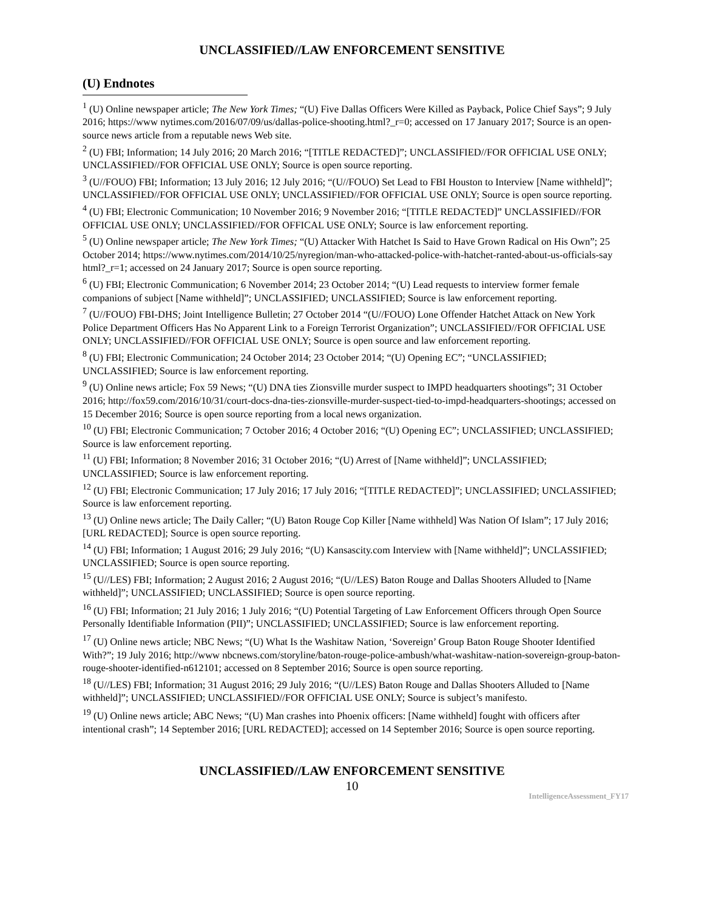UNCLASSIFIED//LAW ENFORCEMENT SENSITIVE
(U) Endnotes
<sup>1</sup> (U) Online newspaper article; The New York Times; “(U) Five Dallas Officers Were Killed as Payback, Police Chief Says”; 9 July 2016; https://www nytimes.com/2016/07/09/us/dallas-police-shooting.html?_r=0; accessed on 17 January 2017; Source is an open-source news article from a reputable news Web site.
<sup>2</sup> (U) FBI; Information; 14 July 2016; 20 March 2016; “[TITLE REDACTED]”; UNCLASSIFIED//FOR OFFICIAL USE ONLY; UNCLASSIFIED//FOR OFFICIAL USE ONLY; Source is open source reporting.
<sup>3</sup> (U//FOUO) FBI; Information; 13 July 2016; 12 July 2016; “(U//FOUO) Set Lead to FBI Houston to Interview [Name withheld]”; UNCLASSIFIED//FOR OFFICIAL USE ONLY; UNCLASSIFIED//FOR OFFICIAL USE ONLY; Source is open source reporting.
<sup>4</sup> (U) FBI; Electronic Communication; 10 November 2016; 9 November 2016; “[TITLE REDACTED]” UNCLASSIFIED//FOR OFFICIAL USE ONLY; UNCLASSIFIED//FOR OFFICAL USE ONLY; Source is law enforcement reporting.
<sup>5</sup> (U) Online newspaper article; The New York Times; “(U) Attacker With Hatchet Is Said to Have Grown Radical on His Own”; 25 October 2014; https://www.nytimes.com/2014/10/25/nyregion/man-who-attacked-police-with-hatchet-ranted-about-us-officials-say html?_r=1; accessed on 24 January 2017; Source is open source reporting.
<sup>6</sup> (U) FBI; Electronic Communication; 6 November 2014; 23 October 2014; “(U) Lead requests to interview former female companions of subject [Name withheld]”; UNCLASSIFIED; UNCLASSIFIED; Source is law enforcement reporting.
<sup>7</sup> (U//FOUO) FBI-DHS; Joint Intelligence Bulletin; 27 October 2014 “(U//FOUO) Lone Offender Hatchet Attack on New York Police Department Officers Has No Apparent Link to a Foreign Terrorist Organization”; UNCLASSIFIED//FOR OFFICIAL USE ONLY; UNCLASSIFIED//FOR OFFICIAL USE ONLY; Source is open source and law enforcement reporting.
<sup>8</sup> (U) FBI; Electronic Communication; 24 October 2014; 23 October 2014; “(U) Opening EC”; “UNCLASSIFIED; UNCLASSIFIED; Source is law enforcement reporting.
<sup>9</sup> (U) Online news article; Fox 59 News; “(U) DNA ties Zionsville murder suspect to IMPD headquarters shootings”; 31 October 2016; http://fox59.com/2016/10/31/court-docs-dna-ties-zionsville-murder-suspect-tied-to-impd-headquarters-shootings; accessed on 15 December 2016; Source is open source reporting from a local news organization.
<sup>10</sup> (U) FBI; Electronic Communication; 7 October 2016; 4 October 2016; “(U) Opening EC”; UNCLASSIFIED; UNCLASSIFIED; Source is law enforcement reporting.
<sup>11</sup> (U) FBI; Information; 8 November 2016; 31 October 2016; “(U) Arrest of [Name withheld]”; UNCLASSIFIED; UNCLASSIFIED; Source is law enforcement reporting.
<sup>12</sup> (U) FBI; Electronic Communication; 17 July 2016; 17 July 2016; “[TITLE REDACTED]”; UNCLASSIFIED; UNCLASSIFIED; Source is law enforcement reporting.
<sup>13</sup> (U) Online news article; The Daily Caller; “(U) Baton Rouge Cop Killer [Name withheld] Was Nation Of Islam”; 17 July 2016; [URL REDACTED]; Source is open source reporting.
<sup>14</sup> (U) FBI; Information; 1 August 2016; 29 July 2016; “(U) Kansascity.com Interview with [Name withheld]”; UNCLASSIFIED; UNCLASSIFIED; Source is open source reporting.
<sup>15</sup> (U//LES) FBI; Information; 2 August 2016; 2 August 2016; “(U//LES) Baton Rouge and Dallas Shooters Alluded to [Name withheld]”; UNCLASSIFIED; UNCLASSIFIED; Source is open source reporting.
<sup>16</sup> (U) FBI; Information; 21 July 2016; 1 July 2016; “(U) Potential Targeting of Law Enforcement Officers through Open Source Personally Identifiable Information (PII)”; UNCLASSIFIED; UNCLASSIFIED; Source is law enforcement reporting.
<sup>17</sup> (U) Online news article; NBC News; “(U) What Is the Washitaw Nation, ‘Sovereign’ Group Baton Rouge Shooter Identified With?”; 19 July 2016; http://www nbcnews.com/storyline/baton-rouge-police-ambush/what-washitaw-nation-sovereign-group-baton-rouge-shooter-identified-n612101; accessed on 8 September 2016; Source is open source reporting.
<sup>18</sup> (U//LES) FBI; Information; 31 August 2016; 29 July 2016; “(U//LES) Baton Rouge and Dallas Shooters Alluded to [Name withheld]”; UNCLASSIFIED; UNCLASSIFIED//FOR OFFICIAL USE ONLY; Source is subject’s manifesto.
<sup>19</sup> (U) Online news article; ABC News; “(U) Man crashes into Phoenix officers: [Name withheld] fought with officers after intentional crash”; 14 September 2016; [URL REDACTED]; accessed on 14 September 2016; Source is open source reporting.
UNCLASSIFIED//LAW ENFORCEMENT SENSITIVE
10
IntelligenceAssessment_FY17